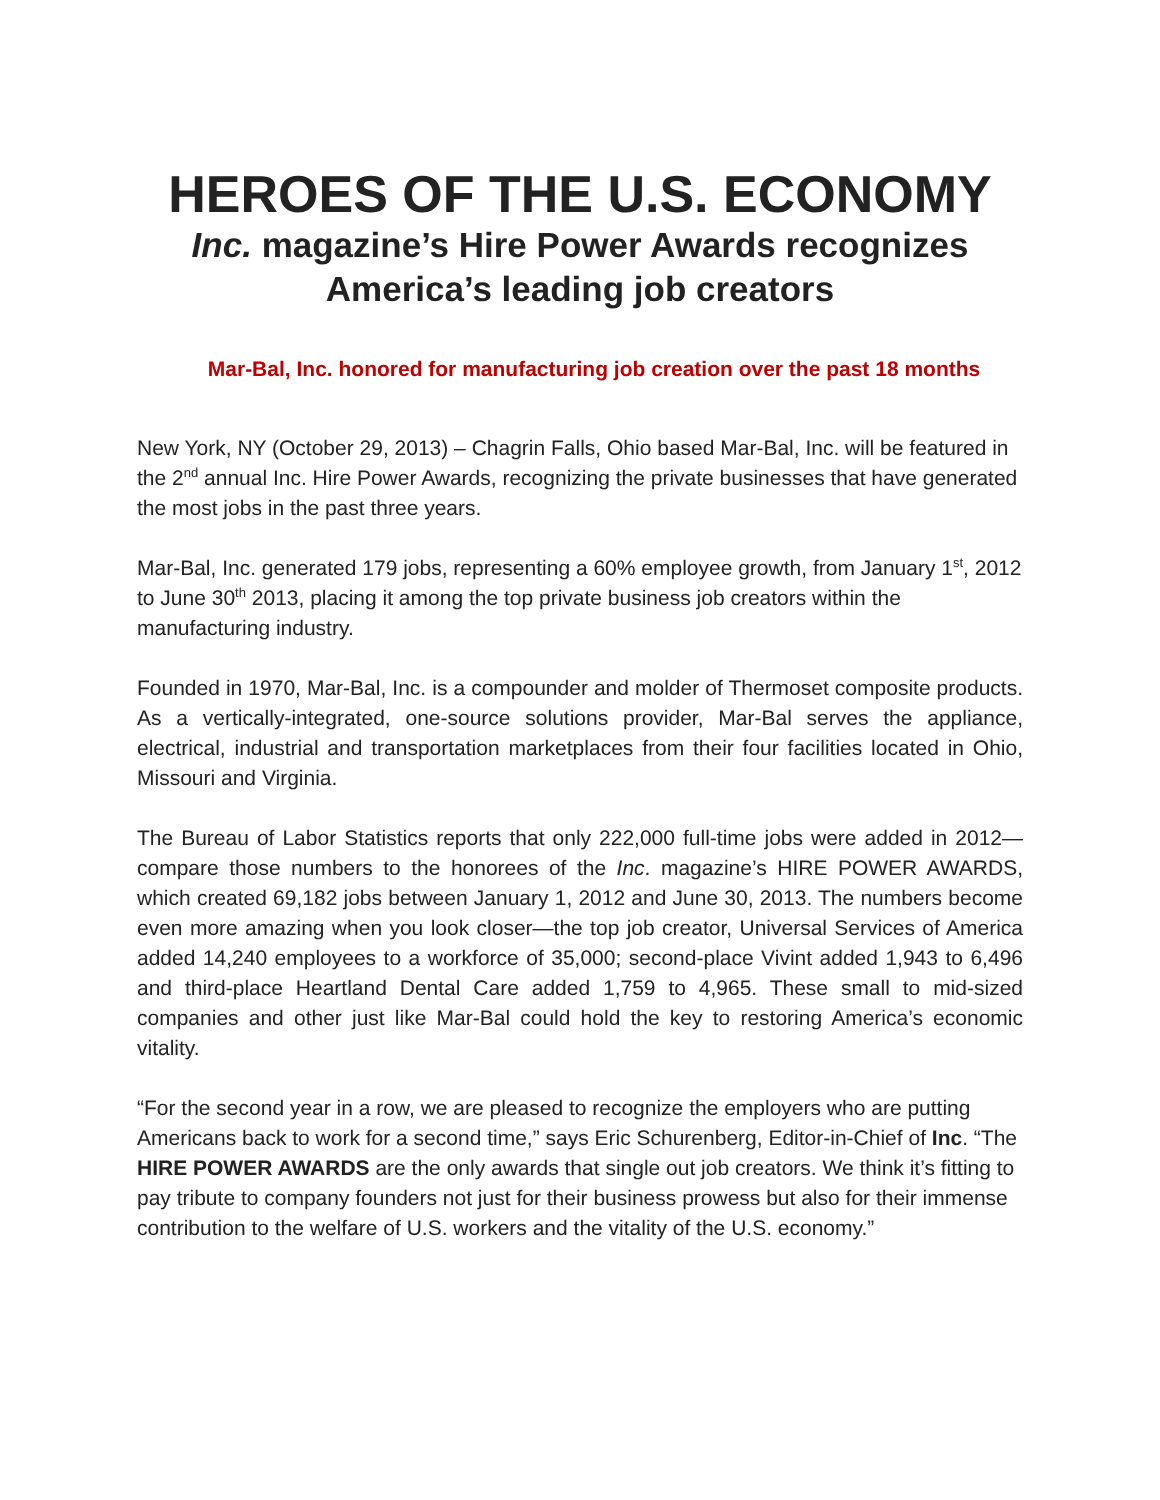HEROES OF THE U.S. ECONOMY
Inc. magazine’s Hire Power Awards recognizes America’s leading job creators
Mar-Bal, Inc. honored for manufacturing job creation over the past 18 months
New York, NY (October 29, 2013) – Chagrin Falls, Ohio based Mar-Bal, Inc. will be featured in the 2<sup>nd</sup> annual Inc. Hire Power Awards, recognizing the private businesses that have generated the most jobs in the past three years.
Mar-Bal, Inc. generated 179 jobs, representing a 60% employee growth, from January 1<sup>st</sup>, 2012 to June 30<sup>th</sup> 2013, placing it among the top private business job creators within the manufacturing industry.
Founded in 1970, Mar-Bal, Inc. is a compounder and molder of Thermoset composite products. As a vertically-integrated, one-source solutions provider, Mar-Bal serves the appliance, electrical, industrial and transportation marketplaces from their four facilities located in Ohio, Missouri and Virginia.
The Bureau of Labor Statistics reports that only 222,000 full-time jobs were added in 2012—compare those numbers to the honorees of the Inc. magazine’s HIRE POWER AWARDS, which created 69,182 jobs between January 1, 2012 and June 30, 2013. The numbers become even more amazing when you look closer—the top job creator, Universal Services of America added 14,240 employees to a workforce of 35,000; second-place Vivint added 1,943 to 6,496 and third-place Heartland Dental Care added 1,759 to 4,965. These small to mid-sized companies and other just like Mar-Bal could hold the key to restoring America’s economic vitality.
“For the second year in a row, we are pleased to recognize the employers who are putting Americans back to work for a second time,” says Eric Schurenberg, Editor-in-Chief of Inc. “The HIRE POWER AWARDS are the only awards that single out job creators. We think it’s fitting to pay tribute to company founders not just for their business prowess but also for their immense contribution to the welfare of U.S. workers and the vitality of the U.S. economy.”